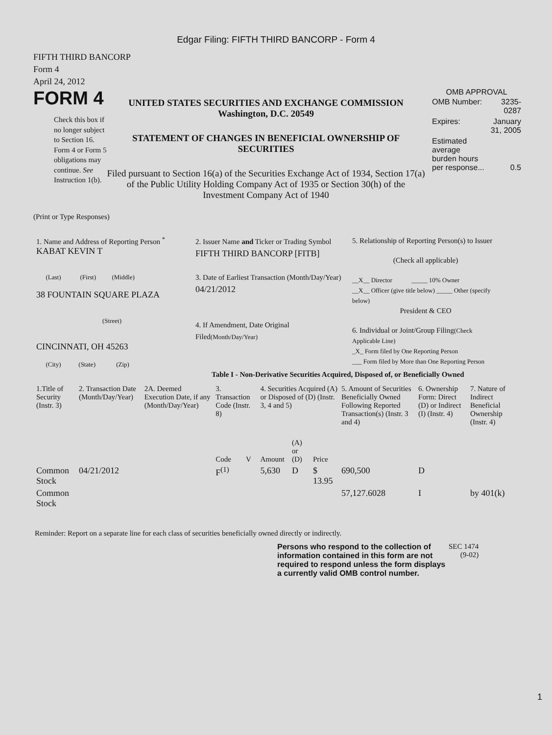Edgar Filing: FIFTH THIRD BANCORP - Form 4
FIFTH THIRD BANCORP
Form 4
April 24, 2012
FORM 4
Check this box if no longer subject to Section 16. Form 4 or Form 5 obligations may continue. See Instruction 1(b).
UNITED STATES SECURITIES AND EXCHANGE COMMISSION
Washington, D.C. 20549
STATEMENT OF CHANGES IN BENEFICIAL OWNERSHIP OF SECURITIES
Filed pursuant to Section 16(a) of the Securities Exchange Act of 1934, Section 17(a) of the Public Utility Holding Company Act of 1935 or Section 30(h) of the Investment Company Act of 1940
OMB APPROVAL
| OMB Number: | 3235-0287 |
| Expires: | January 31, 2005 |
| Estimated average burden hours per response... | 0.5 |
(Print or Type Responses)
1. Name and Address of Reporting Person <sup>*</sup>
KABAT KEVIN T
(Last) (First) (Middle)
38 FOUNTAIN SQUARE PLAZA
(Street)
CINCINNATI, OH 45263
(City) (State) (Zip)
2. Issuer Name and Ticker or Trading Symbol
FIFTH THIRD BANCORP [FITB]
3. Date of Earliest Transaction (Month/Day/Year)
04/21/2012
4. If Amendment, Date Original Filed(Month/Day/Year)
5. Relationship of Reporting Person(s) to Issuer
(Check all applicable)
__X__ Director _____ 10% Owner
__X__ Officer (give title below) _____ Other (specify below)
President & CEO
6. Individual or Joint/Group Filing(Check Applicable Line)
_X_ Form filed by One Reporting Person
___ Form filed by More than One Reporting Person
Table I - Non-Derivative Securities Acquired, Disposed of, or Beneficially Owned
| 1.Title of Security (Instr. 3) | 2. Transaction Date (Month/Day/Year) | 2A. Deemed Execution Date, if any (Month/Day/Year) | 3. Transaction Code (Instr. 8) | | 4. Securities Acquired (A) or Disposed of (D) (Instr. 3, 4 and 5) | | | 5. Amount of Securities Beneficially Owned Following Reported Transaction(s) (Instr. 3 and 4) | 6. Ownership Form: Direct (D) or Indirect (I) (Instr. 4) | 7. Nature of Indirect Beneficial Ownership (Instr. 4) |
| --- | --- | --- | --- | --- | --- | --- | --- | --- | --- | --- |
| | | | Code | V | Amount | (A) or (D) | Price | | | |
| Common Stock | 04/21/2012 | | F<sup>(1)</sup> | | 5,630 | D | $ 13.95 | 690,500 | D | |
| Common Stock | | | | | | | | 57,127.6028 | I | by 401(k) |
Reminder: Report on a separate line for each class of securities beneficially owned directly or indirectly.
Persons who respond to the collection of information contained in this form are not required to respond unless the form displays a currently valid OMB control number.
SEC 1474
(9-02)
1